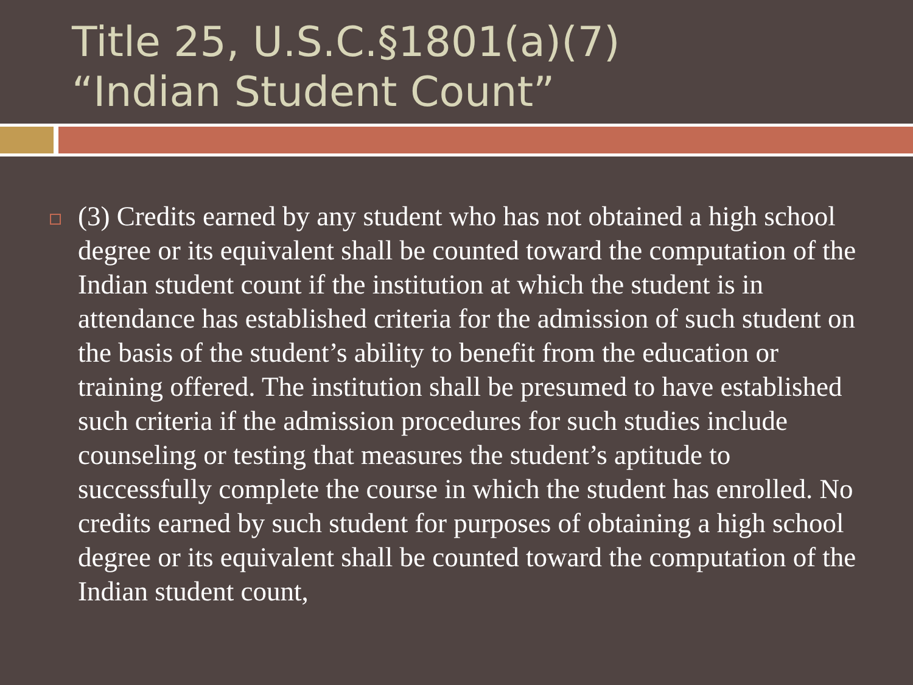Title 25, U.S.C.§1801(a)(7)
“Indian Student Count”
(3) Credits earned by any student who has not obtained a high school degree or its equivalent shall be counted toward the computation of the Indian student count if the institution at which the student is in attendance has established criteria for the admission of such student on the basis of the student’s ability to benefit from the education or training offered. The institution shall be presumed to have established such criteria if the admission procedures for such studies include counseling or testing that measures the student’s aptitude to successfully complete the course in which the student has enrolled. No credits earned by such student for purposes of obtaining a high school degree or its equivalent shall be counted toward the computation of the Indian student count,